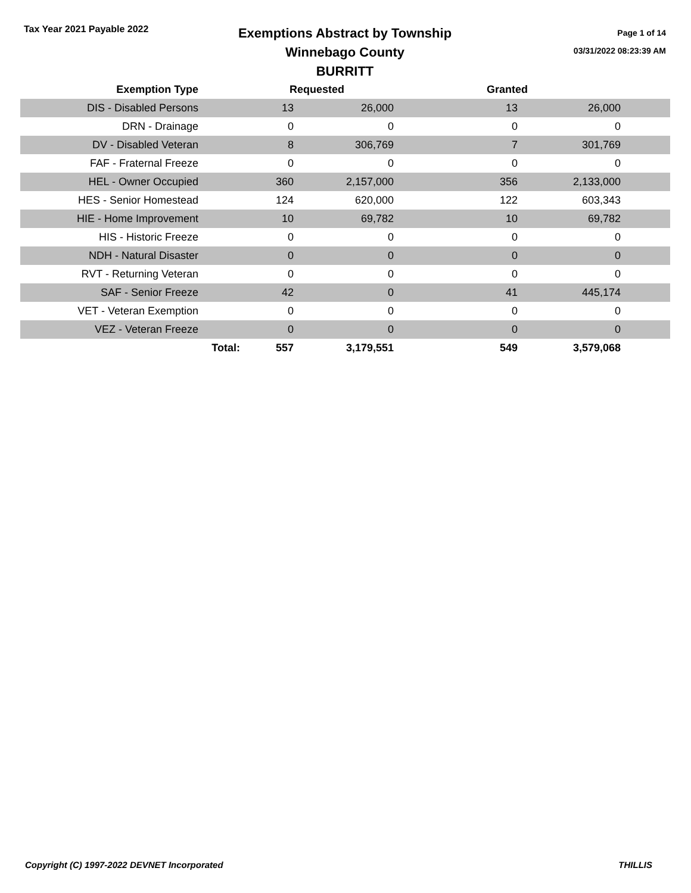Tax Year 2021 Payable 2022
Exemptions Abstract by Township
Winnebago County
BURRITT
Page 1 of 14
03/31/2022 08:23:39 AM
| Exemption Type | | Requested | | | Granted | | |
| --- | --- | --- | --- | --- | --- | --- | --- |
| DIS - Disabled Persons | | 13 | 26,000 | | 13 | 26,000 | |
| DRN - Drainage | | 0 | 0 | | 0 | 0 | |
| DV - Disabled Veteran | | 8 | 306,769 | | 7 | 301,769 | |
| FAF - Fraternal Freeze | | 0 | 0 | | 0 | 0 | |
| HEL - Owner Occupied | | 360 | 2,157,000 | | 356 | 2,133,000 | |
| HES - Senior Homestead | | 124 | 620,000 | | 122 | 603,343 | |
| HIE - Home Improvement | | 10 | 69,782 | | 10 | 69,782 | |
| HIS - Historic Freeze | | 0 | 0 | | 0 | 0 | |
| NDH - Natural Disaster | | 0 | 0 | | 0 | 0 | |
| RVT - Returning Veteran | | 0 | 0 | | 0 | 0 | |
| SAF - Senior Freeze | | 42 | 0 | | 41 | 445,174 | |
| VET - Veteran Exemption | | 0 | 0 | | 0 | 0 | |
| VEZ - Veteran Freeze | | 0 | 0 | | 0 | 0 | |
| | Total: | 557 | 3,179,551 | | 549 | 3,579,068 | |
Copyright (C) 1997-2022 DEVNET Incorporated THILLIS